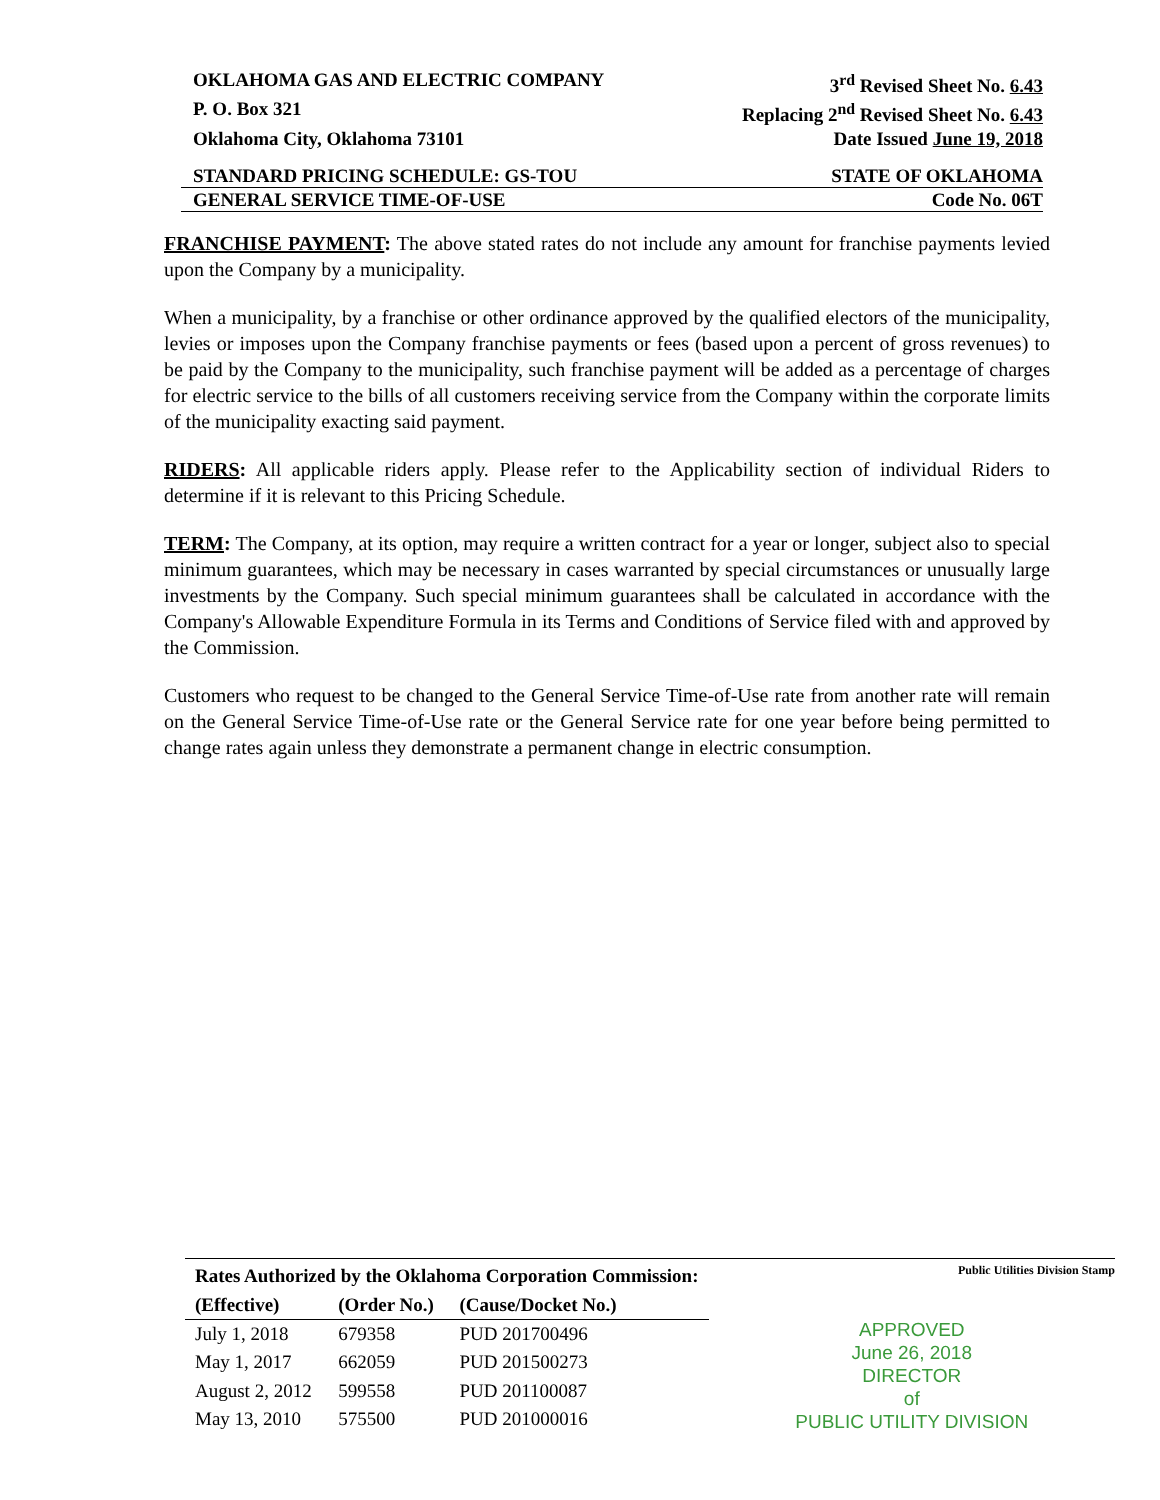OKLAHOMA GAS AND ELECTRIC COMPANY 3<sup>rd</sup> Revised Sheet No. 6.43
P. O. Box 321 Replacing 2<sup>nd</sup> Revised Sheet No. 6.43
Oklahoma City, Oklahoma 73101 Date Issued June 19, 2018
STANDARD PRICING SCHEDULE: GS-TOU STATE OF OKLAHOMA
GENERAL SERVICE TIME-OF-USE Code No. 06T
FRANCHISE PAYMENT: The above stated rates do not include any amount for franchise payments levied upon the Company by a municipality.
When a municipality, by a franchise or other ordinance approved by the qualified electors of the municipality, levies or imposes upon the Company franchise payments or fees (based upon a percent of gross revenues) to be paid by the Company to the municipality, such franchise payment will be added as a percentage of charges for electric service to the bills of all customers receiving service from the Company within the corporate limits of the municipality exacting said payment.
RIDERS: All applicable riders apply. Please refer to the Applicability section of individual Riders to determine if it is relevant to this Pricing Schedule.
TERM: The Company, at its option, may require a written contract for a year or longer, subject also to special minimum guarantees, which may be necessary in cases warranted by special circumstances or unusually large investments by the Company. Such special minimum guarantees shall be calculated in accordance with the Company's Allowable Expenditure Formula in its Terms and Conditions of Service filed with and approved by the Commission.
Customers who request to be changed to the General Service Time-of-Use rate from another rate will remain on the General Service Time-of-Use rate or the General Service rate for one year before being permitted to change rates again unless they demonstrate a permanent change in electric consumption.
| Rates Authorized by the Oklahoma Corporation Commission: | | |
| --- | --- | --- |
| (Effective) | (Order No.) | (Cause/Docket No.) |
| July 1, 2018 | 679358 | PUD 201700496 |
| May 1, 2017 | 662059 | PUD 201500273 |
| August 2, 2012 | 599558 | PUD 201100087 |
| May 13, 2010 | 575500 | PUD 201000016 |
Public Utilities Division Stamp
APPROVED
June 26, 2018
DIRECTOR
of
PUBLIC UTILITY DIVISION